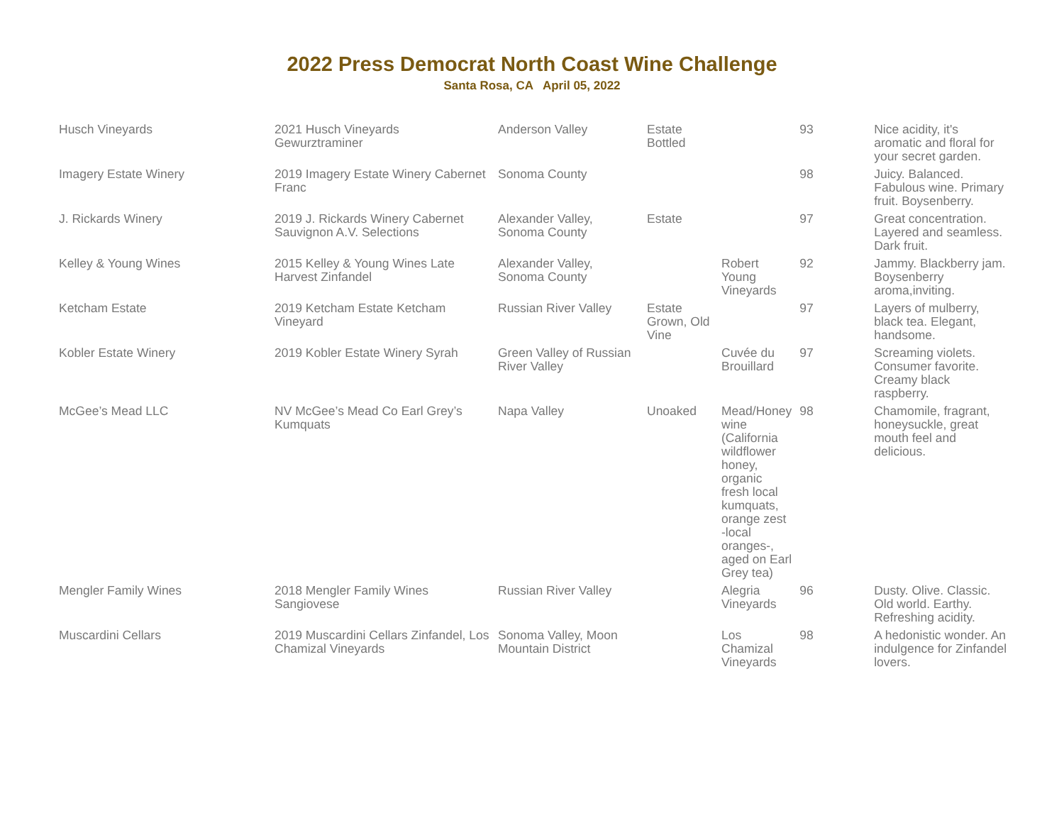2022 Press Democrat North Coast Wine Challenge
Santa Rosa, CA April 05, 2022
| Husch Vineyards | 2021 Husch Vineyards Gewurztraminer | Anderson Valley | Estate Bottled | | 93 | Nice acidity, it's aromatic and floral for your secret garden. |
| Imagery Estate Winery | 2019 Imagery Estate Winery Cabernet Franc | Sonoma County | | | 98 | Juicy. Balanced. Fabulous wine. Primary fruit. Boysenberry. |
| J. Rickards Winery | 2019 J. Rickards Winery Cabernet Sauvignon A.V. Selections | Alexander Valley, Sonoma County | Estate | | 97 | Great concentration. Layered and seamless. Dark fruit. |
| Kelley & Young Wines | 2015 Kelley & Young Wines Late Harvest Zinfandel | Alexander Valley, Sonoma County | | Robert Young Vineyards | 92 | Jammy. Blackberry jam. Boysenberry aroma,inviting. |
| Ketcham Estate | 2019 Ketcham Estate Ketcham Vineyard | Russian River Valley | Estate Grown, Old Vine | | 97 | Layers of mulberry, black tea. Elegant, handsome. |
| Kobler Estate Winery | 2019 Kobler Estate Winery Syrah | Green Valley of Russian River Valley | | Cuvée du Brouillard | 97 | Screaming violets. Consumer favorite. Creamy black raspberry. |
| McGee’s Mead LLC | NV McGee’s Mead Co Earl Grey’s Kumquats | Napa Valley | Unoaked | Mead/Honey wine (California wildflower honey, organic fresh local kumquats, orange zest -local oranges-, aged on Earl Grey tea) | 98 | Chamomile, fragrant, honeysuckle, great mouth feel and delicious. |
| Mengler Family Wines | 2018 Mengler Family Wines Sangiovese | Russian River Valley | | Alegria Vineyards | 96 | Dusty. Olive. Classic. Old world. Earthy. Refreshing acidity. |
| Muscardini Cellars | 2019 Muscardini Cellars Zinfandel, Los Chamizal Vineyards | Sonoma Valley, Moon Mountain District | | Los Chamizal Vineyards | 98 | A hedonistic wonder. An indulgence for Zinfandel lovers. |